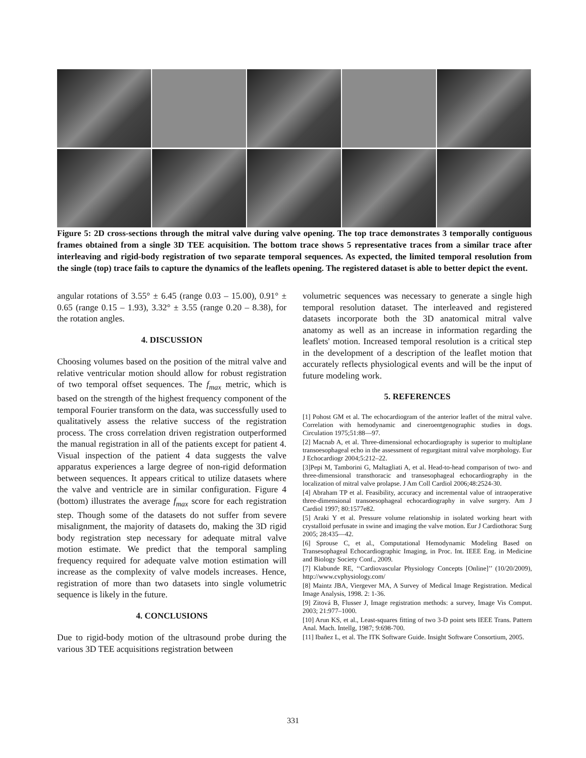Figure 5: 2D cross-sections through the mitral valve during valve opening. The top trace demonstrates 3 temporally contiguous frames obtained from a single 3D TEE acquisition. The bottom trace shows 5 representative traces from a similar trace after interleaving and rigid-body registration of two separate temporal sequences. As expected, the limited temporal resolution from the single (top) trace fails to capture the dynamics of the leaflets opening. The registered dataset is able to better depict the event.
angular rotations of 3.55° ± 6.45 (range 0.03 – 15.00), 0.91° ± 0.65 (range 0.15 – 1.93), 3.32° ± 3.55 (range 0.20 – 8.38), for the rotation angles.
4. DISCUSSION
Choosing volumes based on the position of the mitral valve and relative ventricular motion should allow for robust registration of two temporal offset sequences. The f<sub>max</sub> metric, which is based on the strength of the highest frequency component of the temporal Fourier transform on the data, was successfully used to qualitatively assess the relative success of the registration process. The cross correlation driven registration outperformed the manual registration in all of the patients except for patient 4. Visual inspection of the patient 4 data suggests the valve apparatus experiences a large degree of non-rigid deformation between sequences. It appears critical to utilize datasets where the valve and ventricle are in similar configuration. Figure 4 (bottom) illustrates the average f<sub>max</sub> score for each registration step. Though some of the datasets do not suffer from severe misalignment, the majority of datasets do, making the 3D rigid body registration step necessary for adequate mitral valve motion estimate. We predict that the temporal sampling frequency required for adequate valve motion estimation will increase as the complexity of valve models increases. Hence, registration of more than two datasets into single volumetric sequence is likely in the future.
4. CONCLUSIONS
Due to rigid-body motion of the ultrasound probe during the various 3D TEE acquisitions registration between
volumetric sequences was necessary to generate a single high temporal resolution dataset. The interleaved and registered datasets incorporate both the 3D anatomical mitral valve anatomy as well as an increase in information regarding the leaflets' motion. Increased temporal resolution is a critical step in the development of a description of the leaflet motion that accurately reflects physiological events and will be the input of future modeling work.
5. REFERENCES
[1] Pohost GM et al. The echocardiogram of the anterior leaflet of the mitral valve. Correlation with hemodynamic and cineroentgenographic studies in dogs. Circulation 1975;51:88—97.
[2] Macnab A, et al. Three-dimensional echocardiography is superior to multiplane transoesophageal echo in the assessment of regurgitant mitral valve morphology. Eur J Echocardiogr 2004;5:212–22.
[3]Pepi M, Tamborini G, Maltagliati A, et al. Head-to-head comparison of two- and three-dimensional transthoracic and transesophageal echocardiography in the localization of mitral valve prolapse. J Am Coll Cardiol 2006;48:2524-30.
[4] Abraham TP et al. Feasibility, accuracy and incremental value of intraoperative three-dimensional transoesophageal echocardiography in valve surgery. Am J Cardiol 1997; 80:1577e82.
[5] Araki Y et al. Pressure volume relationship in isolated working heart with crystalloid perfusate in swine and imaging the valve motion. Eur J Cardiothorac Surg 2005; 28:435—42.
[6] Sprouse C, et al., Computational Hemodynamic Modeling Based on Transesophageal Echocardiographic Imaging, in Proc. Int. IEEE Eng. in Medicine and Biology Society Conf., 2009.
[7] Klabunde RE, ‘‘Cardiovascular Physiology Concepts [Online]’’ (10/20/2009), http://www.cvphysiology.com/
[8] Maintz JBA, Viergever MA, A Survey of Medical Image Registration. Medical Image Analysis, 1998. 2: 1-36.
[9] Zitová B, Flusser J, Image registration methods: a survey, Image Vis Comput. 2003; 21:977–1000.
[10] Arun KS, et al., Least-squares fitting of two 3-D point sets IEEE Trans. Pattern Anal. Mach. Intellg, 1987; 9:698-700.
[11] Ibañez L, et al. The ITK Software Guide. Insight Software Consortium, 2005.
331